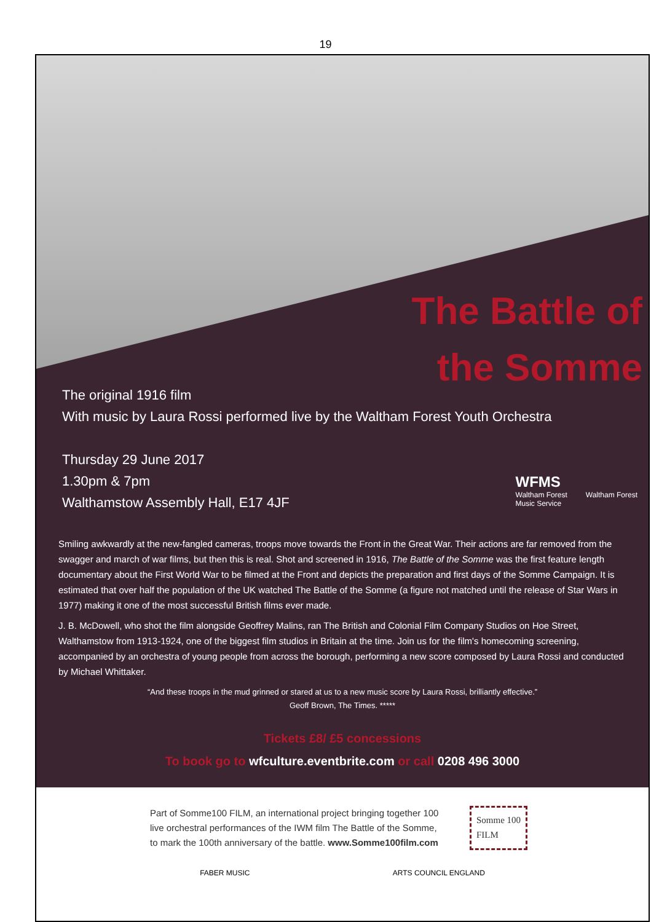19
The Battle of
the Somme
The original 1916 film
With music by Laura Rossi performed live by the Waltham Forest Youth Orchestra
Thursday 29 June 2017
1.30pm & 7pm
Walthamstow Assembly Hall, E17 4JF
WFMS
Waltham Forest
Music Service
Waltham Forest
Smiling awkwardly at the new-fangled cameras, troops move towards the Front in the Great War. Their actions are far removed from the swagger and march of war films, but then this is real. Shot and screened in 1916, The Battle of the Somme was the first feature length documentary about the First World War to be filmed at the Front and depicts the preparation and first days of the Somme Campaign. It is estimated that over half the population of the UK watched The Battle of the Somme (a figure not matched until the release of Star Wars in 1977) making it one of the most successful British films ever made.
J. B. McDowell, who shot the film alongside Geoffrey Malins, ran The British and Colonial Film Company Studios on Hoe Street, Walthamstow from 1913-1924, one of the biggest film studios in Britain at the time. Join us for the film's homecoming screening, accompanied by an orchestra of young people from across the borough, performing a new score composed by Laura Rossi and conducted by Michael Whittaker.
“And these troops in the mud grinned or stared at us to a new music score by Laura Rossi, brilliantly effective.”
Geoff Brown, The Times. *****
Tickets £8/ £5 concessions
To book go to wfculture.eventbrite.com or call 0208 496 3000
Part of Somme100 FILM, an international project bringing together 100 live orchestral performances of the IWM film The Battle of the Somme, to mark the 100th anniversary of the battle. www.Somme100film.com
Somme 100
FILM
FABER MUSIC ARTS COUNCIL ENGLAND